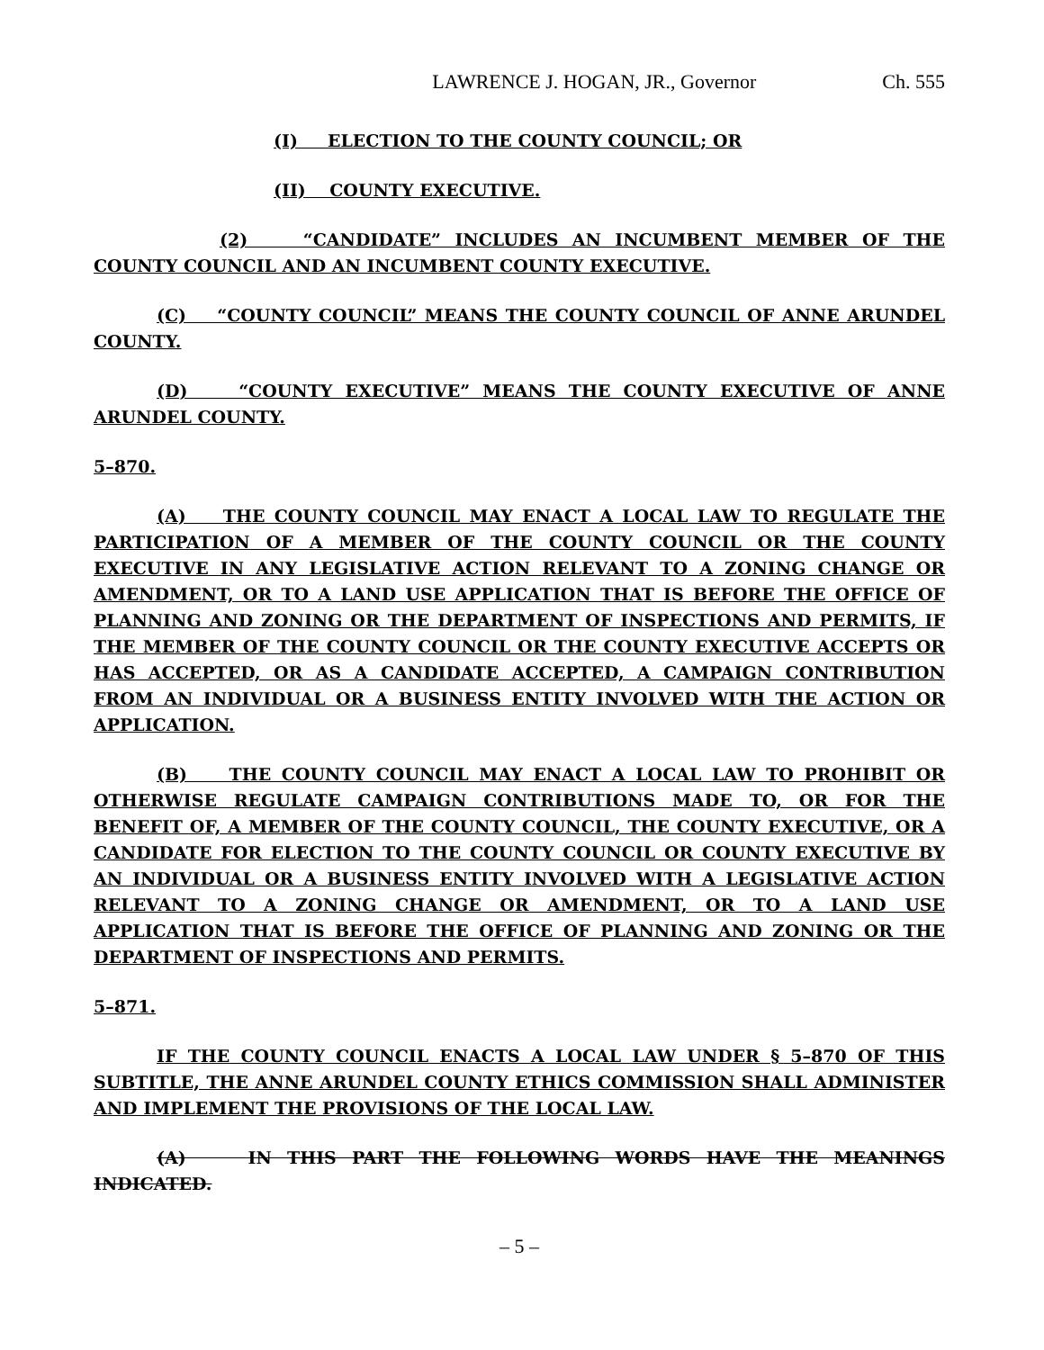LAWRENCE J. HOGAN, JR., Governor Ch. 555
(I) ELECTION TO THE COUNTY COUNCIL; OR
(II) COUNTY EXECUTIVE.
(2) “CANDIDATE” INCLUDES AN INCUMBENT MEMBER OF THE COUNTY COUNCIL AND AN INCUMBENT COUNTY EXECUTIVE.
(C) “COUNTY COUNCIL” MEANS THE COUNTY COUNCIL OF ANNE ARUNDEL COUNTY.
(D) “COUNTY EXECUTIVE” MEANS THE COUNTY EXECUTIVE OF ANNE ARUNDEL COUNTY.
5–870.
(A) THE COUNTY COUNCIL MAY ENACT A LOCAL LAW TO REGULATE THE PARTICIPATION OF A MEMBER OF THE COUNTY COUNCIL OR THE COUNTY EXECUTIVE IN ANY LEGISLATIVE ACTION RELEVANT TO A ZONING CHANGE OR AMENDMENT, OR TO A LAND USE APPLICATION THAT IS BEFORE THE OFFICE OF PLANNING AND ZONING OR THE DEPARTMENT OF INSPECTIONS AND PERMITS, IF THE MEMBER OF THE COUNTY COUNCIL OR THE COUNTY EXECUTIVE ACCEPTS OR HAS ACCEPTED, OR AS A CANDIDATE ACCEPTED, A CAMPAIGN CONTRIBUTION FROM AN INDIVIDUAL OR A BUSINESS ENTITY INVOLVED WITH THE ACTION OR APPLICATION.
(B) THE COUNTY COUNCIL MAY ENACT A LOCAL LAW TO PROHIBIT OR OTHERWISE REGULATE CAMPAIGN CONTRIBUTIONS MADE TO, OR FOR THE BENEFIT OF, A MEMBER OF THE COUNTY COUNCIL, THE COUNTY EXECUTIVE, OR A CANDIDATE FOR ELECTION TO THE COUNTY COUNCIL OR COUNTY EXECUTIVE BY AN INDIVIDUAL OR A BUSINESS ENTITY INVOLVED WITH A LEGISLATIVE ACTION RELEVANT TO A ZONING CHANGE OR AMENDMENT, OR TO A LAND USE APPLICATION THAT IS BEFORE THE OFFICE OF PLANNING AND ZONING OR THE DEPARTMENT OF INSPECTIONS AND PERMITS.
5–871.
IF THE COUNTY COUNCIL ENACTS A LOCAL LAW UNDER § 5–870 OF THIS SUBTITLE, THE ANNE ARUNDEL COUNTY ETHICS COMMISSION SHALL ADMINISTER AND IMPLEMENT THE PROVISIONS OF THE LOCAL LAW.
(A) IN THIS PART THE FOLLOWING WORDS HAVE THE MEANINGS INDICATED.
– 5 –